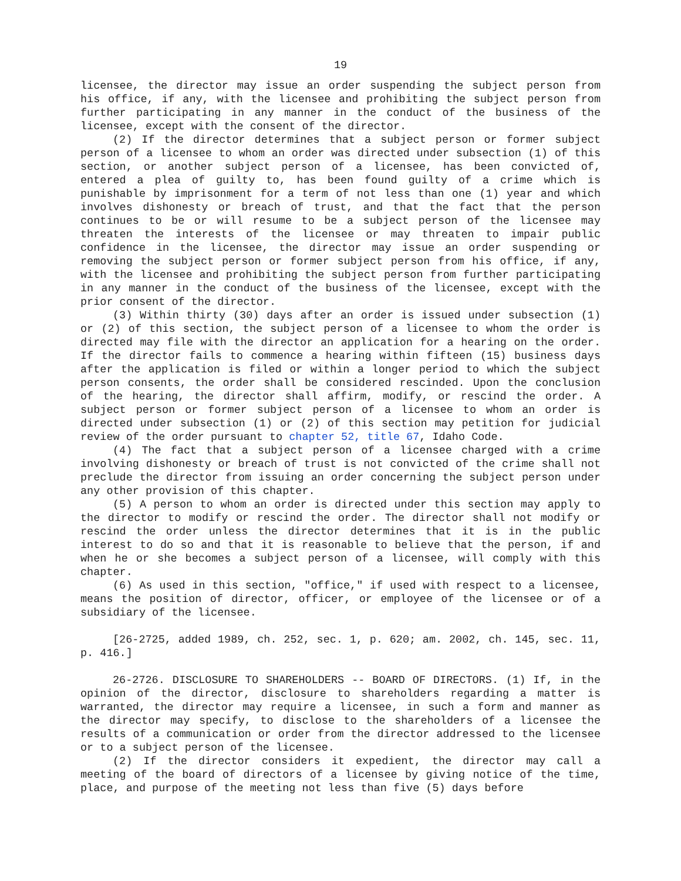19
licensee, the director may issue an order suspending the subject person from his office, if any, with the licensee and prohibiting the subject person from further participating in any manner in the conduct of the business of the licensee, except with the consent of the director.
(2) If the director determines that a subject person or former subject person of a licensee to whom an order was directed under subsection (1) of this section, or another subject person of a licensee, has been convicted of, entered a plea of guilty to, has been found guilty of a crime which is punishable by imprisonment for a term of not less than one (1) year and which involves dishonesty or breach of trust, and that the fact that the person continues to be or will resume to be a subject person of the licensee may threaten the interests of the licensee or may threaten to impair public confidence in the licensee, the director may issue an order suspending or removing the subject person or former subject person from his office, if any, with the licensee and prohibiting the subject person from further participating in any manner in the conduct of the business of the licensee, except with the prior consent of the director.
(3) Within thirty (30) days after an order is issued under subsection (1) or (2) of this section, the subject person of a licensee to whom the order is directed may file with the director an application for a hearing on the order. If the director fails to commence a hearing within fifteen (15) business days after the application is filed or within a longer period to which the subject person consents, the order shall be considered rescinded. Upon the conclusion of the hearing, the director shall affirm, modify, or rescind the order. A subject person or former subject person of a licensee to whom an order is directed under subsection (1) or (2) of this section may petition for judicial review of the order pursuant to chapter 52, title 67, Idaho Code.
(4) The fact that a subject person of a licensee charged with a crime involving dishonesty or breach of trust is not convicted of the crime shall not preclude the director from issuing an order concerning the subject person under any other provision of this chapter.
(5) A person to whom an order is directed under this section may apply to the director to modify or rescind the order. The director shall not modify or rescind the order unless the director determines that it is in the public interest to do so and that it is reasonable to believe that the person, if and when he or she becomes a subject person of a licensee, will comply with this chapter.
(6) As used in this section, "office," if used with respect to a licensee, means the position of director, officer, or employee of the licensee or of a subsidiary of the licensee.
[26-2725, added 1989, ch. 252, sec. 1, p. 620; am. 2002, ch. 145, sec. 11, p. 416.]
26-2726. DISCLOSURE TO SHAREHOLDERS -- BOARD OF DIRECTORS. (1) If, in the opinion of the director, disclosure to shareholders regarding a matter is warranted, the director may require a licensee, in such a form and manner as the director may specify, to disclose to the shareholders of a licensee the results of a communication or order from the director addressed to the licensee or to a subject person of the licensee.
(2) If the director considers it expedient, the director may call a meeting of the board of directors of a licensee by giving notice of the time, place, and purpose of the meeting not less than five (5) days before